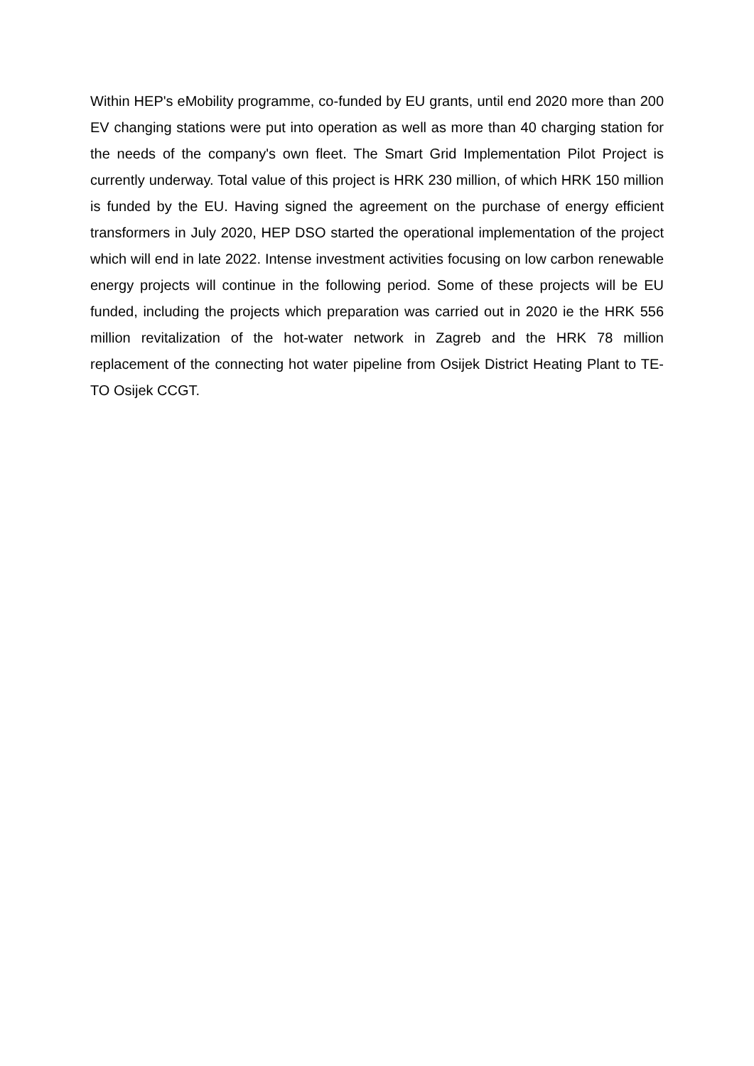Within HEP's eMobility programme, co-funded by EU grants, until end 2020 more than 200 EV changing stations were put into operation as well as more than 40 charging station for the needs of the company's own fleet. The Smart Grid Implementation Pilot Project is currently underway. Total value of this project is HRK 230 million, of which HRK 150 million is funded by the EU. Having signed the agreement on the purchase of energy efficient transformers in July 2020, HEP DSO started the operational implementation of the project which will end in late 2022. Intense investment activities focusing on low carbon renewable energy projects will continue in the following period. Some of these projects will be EU funded, including the projects which preparation was carried out in 2020 ie the HRK 556 million revitalization of the hot-water network in Zagreb and the HRK 78 million replacement of the connecting hot water pipeline from Osijek District Heating Plant to TE-TO Osijek CCGT.